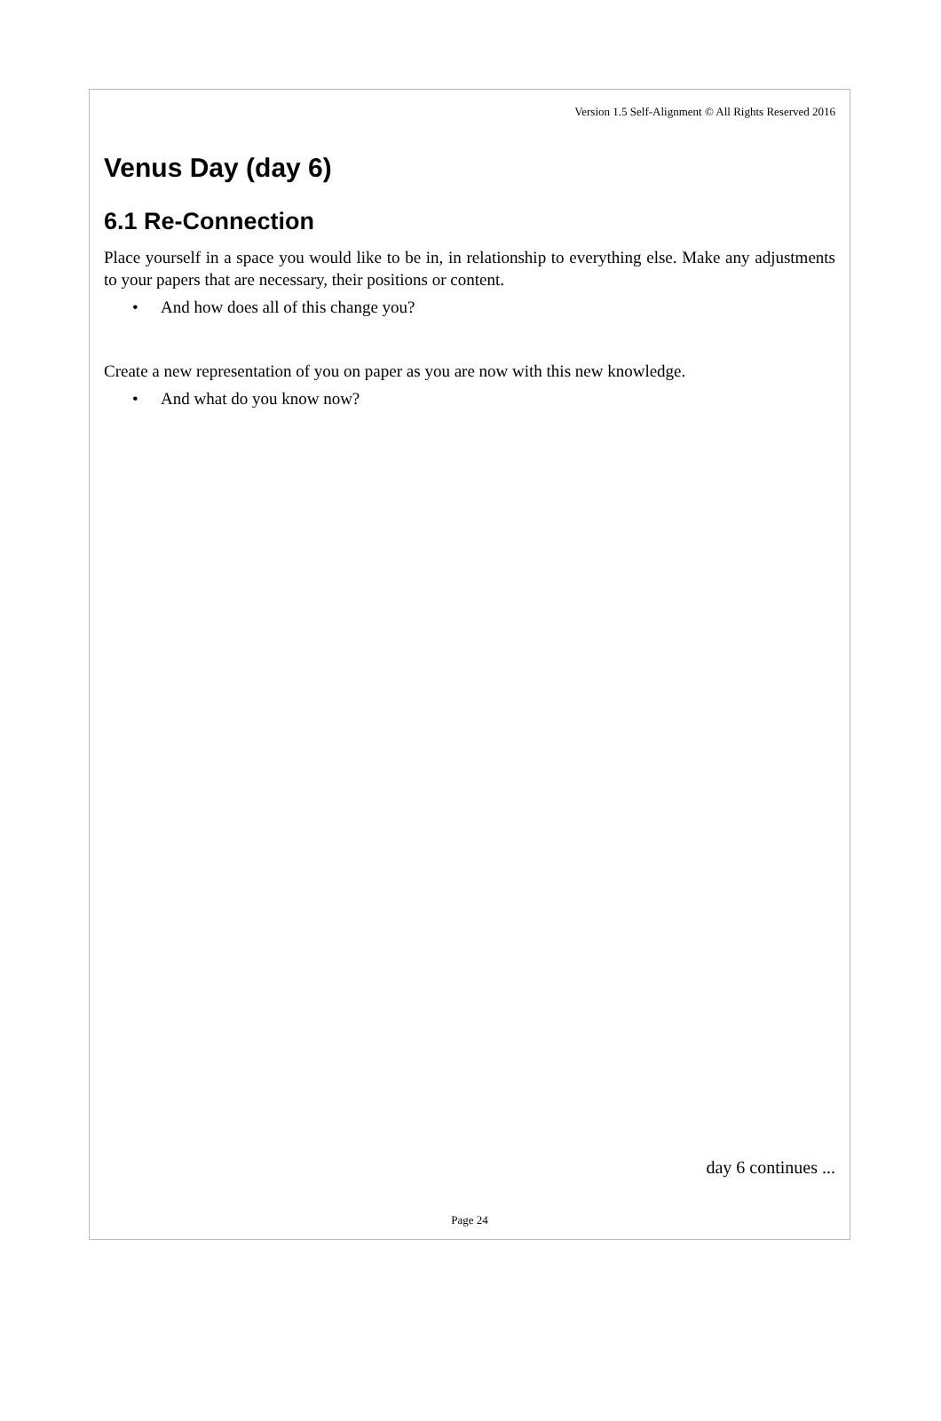Version 1.5 Self-Alignment © All Rights Reserved 2016
Venus Day (day 6)
6.1 Re-Connection
Place yourself in a space you would like to be in, in relationship to everything else. Make any adjustments to your papers that are necessary, their positions or content.
• And how does all of this change you?
Create a new representation of you on paper as you are now with this new knowledge.
• And what do you know now?
day 6 continues ...
Page 24